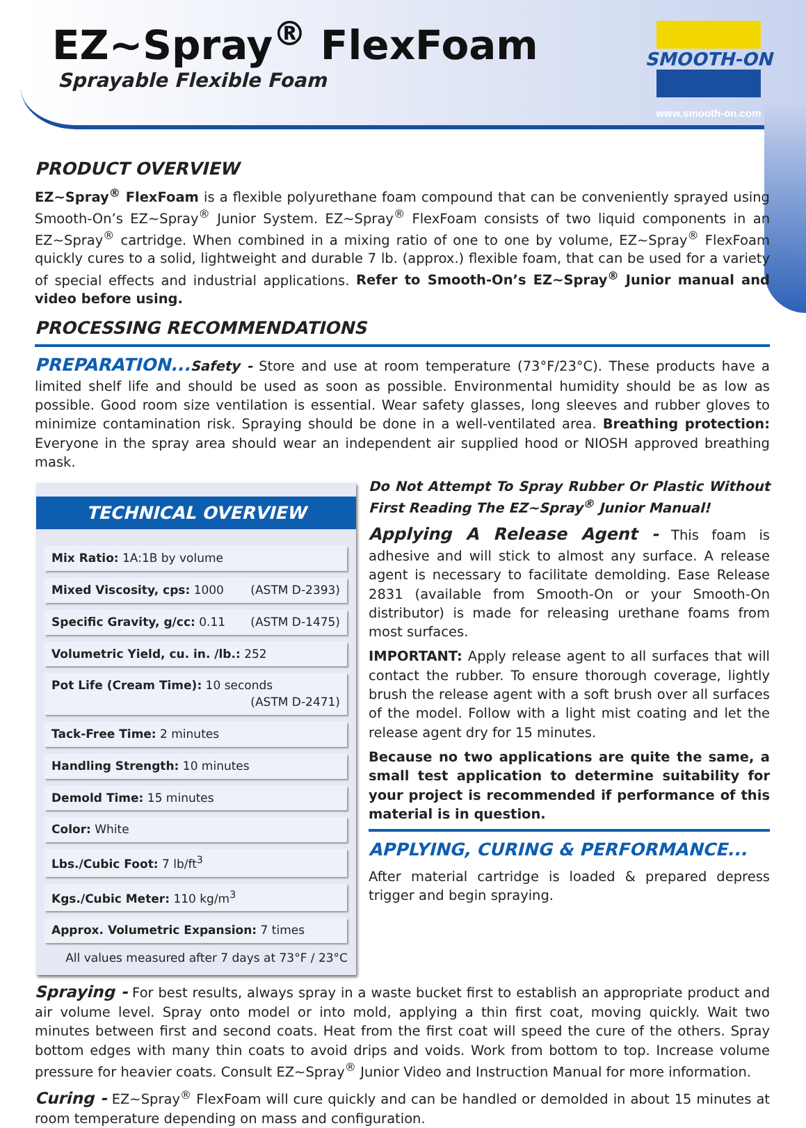EZ~Spray<sup>®</sup> FlexFoam
Sprayable Flexible Foam
SMOOTH-ON
www.smooth-on.com
PRODUCT OVERVIEW
EZ~Spray<sup>®</sup> FlexFoam is a flexible polyurethane foam compound that can be conveniently sprayed using Smooth-On’s EZ~Spray<sup>®</sup> Junior System. EZ~Spray<sup>®</sup> FlexFoam consists of two liquid components in an EZ~Spray<sup>®</sup> cartridge. When combined in a mixing ratio of one to one by volume, EZ~Spray<sup>®</sup> FlexFoam quickly cures to a solid, lightweight and durable 7 lb. (approx.) flexible foam, that can be used for a variety of special effects and industrial applications. Refer to Smooth-On’s EZ~Spray<sup>®</sup> Junior manual and video before using.
PROCESSING RECOMMENDATIONS
PREPARATION... Safety - Store and use at room temperature (73°F/23°C). These products have a limited shelf life and should be used as soon as possible. Environmental humidity should be as low as possible. Good room size ventilation is essential. Wear safety glasses, long sleeves and rubber gloves to minimize contamination risk. Spraying should be done in a well-ventilated area. Breathing protection: Everyone in the spray area should wear an independent air supplied hood or NIOSH approved breathing mask.
TECHNICAL OVERVIEW
| Mix Ratio: 1A:1B by volume |
| Mixed Viscosity, cps: 1000 (ASTM D-2393) |
| Specific Gravity, g/cc: 0.11 (ASTM D-1475) |
| Volumetric Yield, cu. in. /lb.: 252 |
| Pot Life (Cream Time): 10 seconds (ASTM D-2471) |
| Tack-Free Time: 2 minutes |
| Handling Strength: 10 minutes |
| Demold Time: 15 minutes |
| Color: White |
| Lbs./Cubic Foot: 7 lb/ft<sup>3</sup> |
| Kgs./Cubic Meter: 110 kg/m<sup>3</sup> |
| Approx. Volumetric Expansion: 7 times |
All values measured after 7 days at 73°F / 23°C
Do Not Attempt To Spray Rubber Or Plastic Without First Reading The EZ~Spray<sup>®</sup> Junior Manual!
Applying A Release Agent - This foam is adhesive and will stick to almost any surface. A release agent is necessary to facilitate demolding. Ease Release 2831 (available from Smooth-On or your Smooth-On distributor) is made for releasing urethane foams from most surfaces.
IMPORTANT: Apply release agent to all surfaces that will contact the rubber. To ensure thorough coverage, lightly brush the release agent with a soft brush over all surfaces of the model. Follow with a light mist coating and let the release agent dry for 15 minutes.
Because no two applications are quite the same, a small test application to determine suitability for your project is recommended if performance of this material is in question.
APPLYING, CURING & PERFORMANCE...
After material cartridge is loaded & prepared depress trigger and begin spraying.
Spraying - For best results, always spray in a waste bucket first to establish an appropriate product and air volume level. Spray onto model or into mold, applying a thin first coat, moving quickly. Wait two minutes between first and second coats. Heat from the first coat will speed the cure of the others. Spray bottom edges with many thin coats to avoid drips and voids. Work from bottom to top. Increase volume pressure for heavier coats. Consult EZ~Spray<sup>®</sup> Junior Video and Instruction Manual for more information.
Curing - EZ~Spray<sup>®</sup> FlexFoam will cure quickly and can be handled or demolded in about 15 minutes at room temperature depending on mass and configuration.